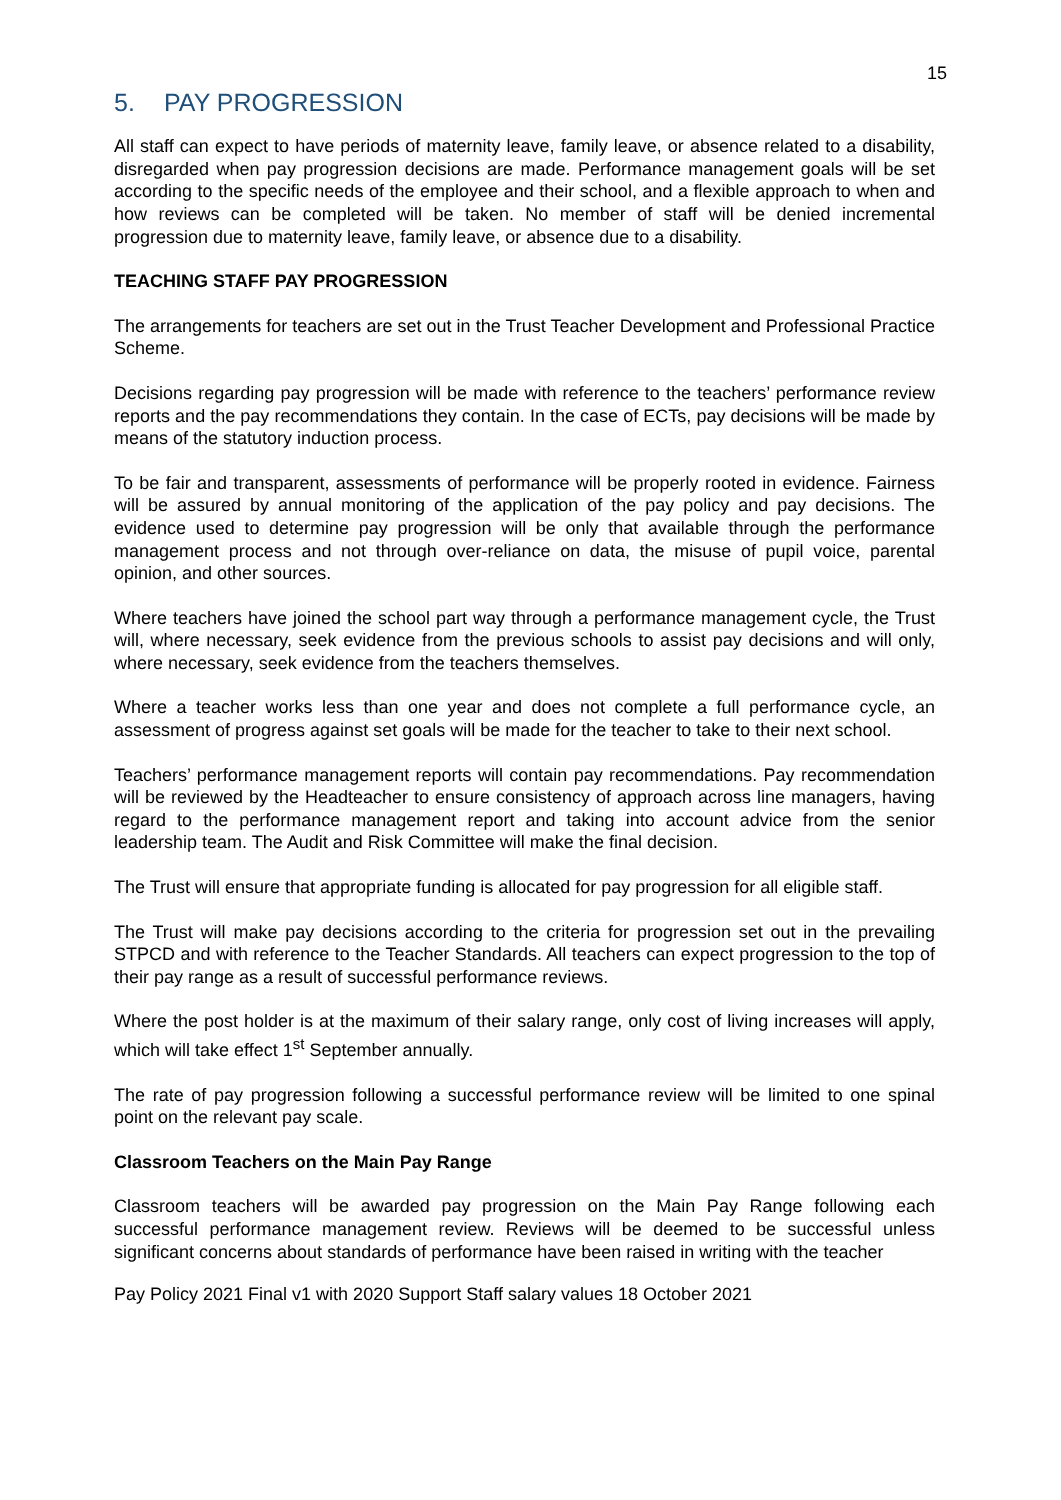15
5. PAY PROGRESSION
All staff can expect to have periods of maternity leave, family leave, or absence related to a disability, disregarded when pay progression decisions are made. Performance management goals will be set according to the specific needs of the employee and their school, and a flexible approach to when and how reviews can be completed will be taken. No member of staff will be denied incremental progression due to maternity leave, family leave, or absence due to a disability.
TEACHING STAFF PAY PROGRESSION
The arrangements for teachers are set out in the Trust Teacher Development and Professional Practice Scheme.
Decisions regarding pay progression will be made with reference to the teachers’ performance review reports and the pay recommendations they contain. In the case of ECTs, pay decisions will be made by means of the statutory induction process.
To be fair and transparent, assessments of performance will be properly rooted in evidence. Fairness will be assured by annual monitoring of the application of the pay policy and pay decisions. The evidence used to determine pay progression will be only that available through the performance management process and not through over-reliance on data, the misuse of pupil voice, parental opinion, and other sources.
Where teachers have joined the school part way through a performance management cycle, the Trust will, where necessary, seek evidence from the previous schools to assist pay decisions and will only, where necessary, seek evidence from the teachers themselves.
Where a teacher works less than one year and does not complete a full performance cycle, an assessment of progress against set goals will be made for the teacher to take to their next school.
Teachers’ performance management reports will contain pay recommendations. Pay recommendation will be reviewed by the Headteacher to ensure consistency of approach across line managers, having regard to the performance management report and taking into account advice from the senior leadership team. The Audit and Risk Committee will make the final decision.
The Trust will ensure that appropriate funding is allocated for pay progression for all eligible staff.
The Trust will make pay decisions according to the criteria for progression set out in the prevailing STPCD and with reference to the Teacher Standards. All teachers can expect progression to the top of their pay range as a result of successful performance reviews.
Where the post holder is at the maximum of their salary range, only cost of living increases will apply, which will take effect 1<sup>st</sup> September annually.
The rate of pay progression following a successful performance review will be limited to one spinal point on the relevant pay scale.
Classroom Teachers on the Main Pay Range
Classroom teachers will be awarded pay progression on the Main Pay Range following each successful performance management review. Reviews will be deemed to be successful unless significant concerns about standards of performance have been raised in writing with the teacher
Pay Policy 2021 Final v1 with 2020 Support Staff salary values 18 October 2021